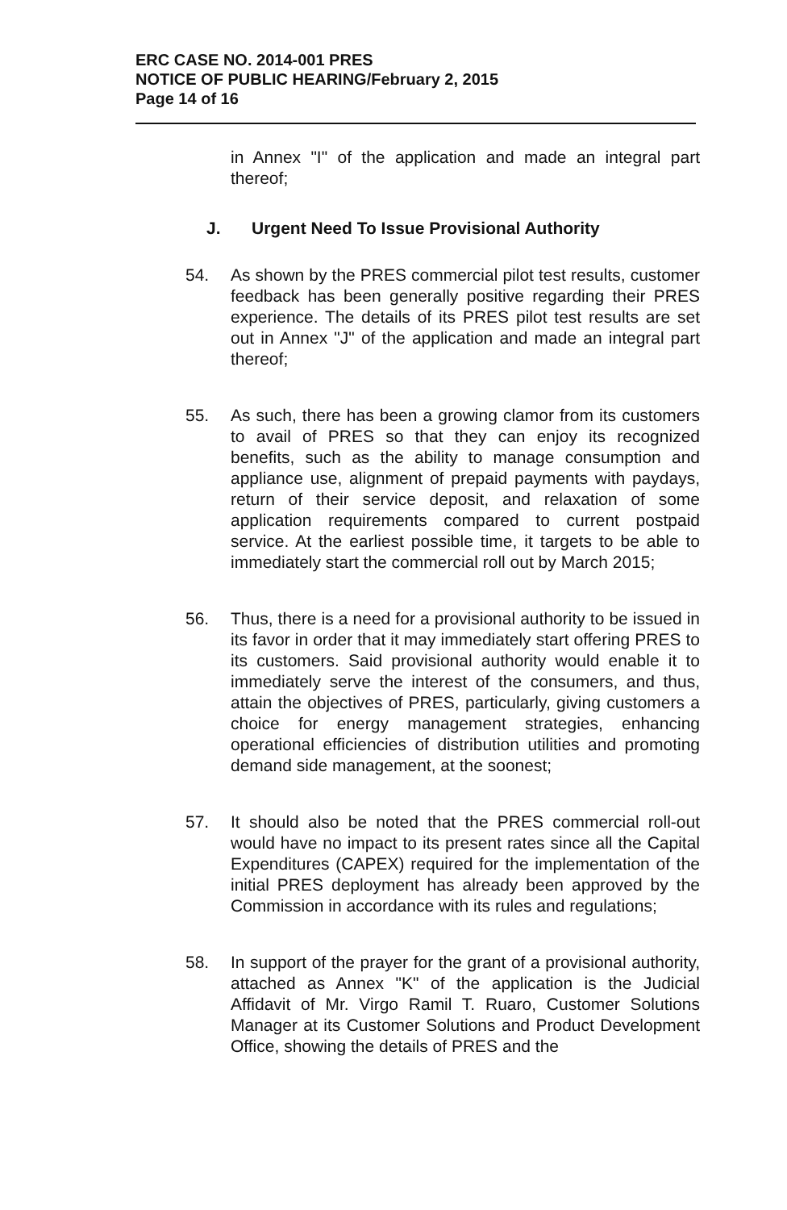ERC CASE NO. 2014-001 PRES
NOTICE OF PUBLIC HEARING/February 2, 2015
Page 14 of 16
in Annex "I" of the application and made an integral part thereof;
J. Urgent Need To Issue Provisional Authority
54. As shown by the PRES commercial pilot test results, customer feedback has been generally positive regarding their PRES experience. The details of its PRES pilot test results are set out in Annex "J" of the application and made an integral part thereof;
55. As such, there has been a growing clamor from its customers to avail of PRES so that they can enjoy its recognized benefits, such as the ability to manage consumption and appliance use, alignment of prepaid payments with paydays, return of their service deposit, and relaxation of some application requirements compared to current postpaid service. At the earliest possible time, it targets to be able to immediately start the commercial roll out by March 2015;
56. Thus, there is a need for a provisional authority to be issued in its favor in order that it may immediately start offering PRES to its customers. Said provisional authority would enable it to immediately serve the interest of the consumers, and thus, attain the objectives of PRES, particularly, giving customers a choice for energy management strategies, enhancing operational efficiencies of distribution utilities and promoting demand side management, at the soonest;
57. It should also be noted that the PRES commercial roll-out would have no impact to its present rates since all the Capital Expenditures (CAPEX) required for the implementation of the initial PRES deployment has already been approved by the Commission in accordance with its rules and regulations;
58. In support of the prayer for the grant of a provisional authority, attached as Annex "K" of the application is the Judicial Affidavit of Mr. Virgo Ramil T. Ruaro, Customer Solutions Manager at its Customer Solutions and Product Development Office, showing the details of PRES and the